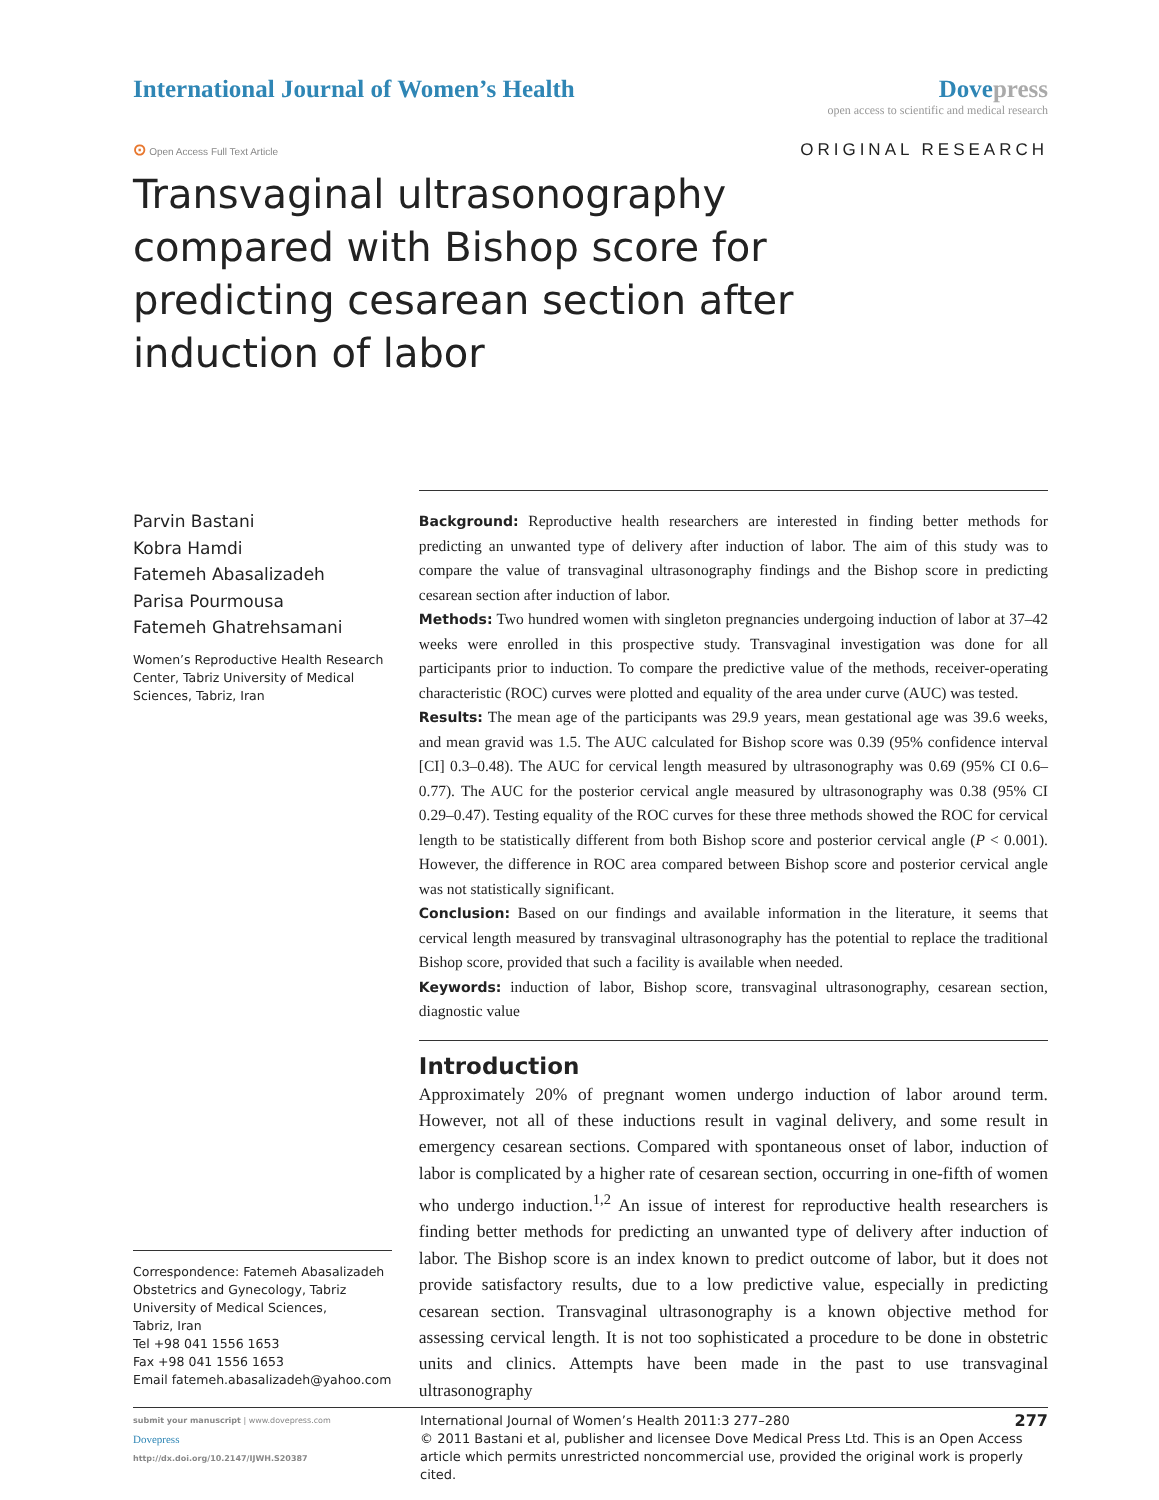International Journal of Women’s Health
Dove press
open access to scientific and medical research
⊙ Open Access Full Text Article
ORIGINAL RESEARCH
Transvaginal ultrasonography compared with Bishop score for predicting cesarean section after induction of labor
Parvin Bastani
Kobra Hamdi
Fatemeh Abasalizadeh
Parisa Pourmousa
Fatemeh Ghatrehsamani
Women’s Reproductive Health Research Center, Tabriz University of Medical Sciences, Tabriz, Iran
Correspondence: Fatemeh Abasalizadeh
Obstetrics and Gynecology, Tabriz University of Medical Sciences,
Tabriz, Iran
Tel +98 041 1556 1653
Fax +98 041 1556 1653
Email fatemeh.abasalizadeh@yahoo.com
Background: Reproductive health researchers are interested in finding better methods for predicting an unwanted type of delivery after induction of labor. The aim of this study was to compare the value of transvaginal ultrasonography findings and the Bishop score in predicting cesarean section after induction of labor.
Methods: Two hundred women with singleton pregnancies undergoing induction of labor at 37–42 weeks were enrolled in this prospective study. Transvaginal investigation was done for all participants prior to induction. To compare the predictive value of the methods, receiver-operating characteristic (ROC) curves were plotted and equality of the area under curve (AUC) was tested.
Results: The mean age of the participants was 29.9 years, mean gestational age was 39.6 weeks, and mean gravid was 1.5. The AUC calculated for Bishop score was 0.39 (95% confidence interval [CI] 0.3–0.48). The AUC for cervical length measured by ultrasonography was 0.69 (95% CI 0.6–0.77). The AUC for the posterior cervical angle measured by ultrasonography was 0.38 (95% CI 0.29–0.47). Testing equality of the ROC curves for these three methods showed the ROC for cervical length to be statistically different from both Bishop score and posterior cervical angle (P < 0.001). However, the difference in ROC area compared between Bishop score and posterior cervical angle was not statistically significant.
Conclusion: Based on our findings and available information in the literature, it seems that cervical length measured by transvaginal ultrasonography has the potential to replace the traditional Bishop score, provided that such a facility is available when needed.
Keywords: induction of labor, Bishop score, transvaginal ultrasonography, cesarean section, diagnostic value
Introduction
Approximately 20% of pregnant women undergo induction of labor around term. However, not all of these inductions result in vaginal delivery, and some result in emergency cesarean sections. Compared with spontaneous onset of labor, induction of labor is complicated by a higher rate of cesarean section, occurring in one-fifth of women who undergo induction.<sup>1,2</sup> An issue of interest for reproductive health researchers is finding better methods for predicting an unwanted type of delivery after induction of labor. The Bishop score is an index known to predict outcome of labor, but it does not provide satisfactory results, due to a low predictive value, especially in predicting cesarean section. Transvaginal ultrasonography is a known objective method for assessing cervical length. It is not too sophisticated a procedure to be done in obstetric units and clinics. Attempts have been made in the past to use transvaginal ultrasonography
submit your manuscript | www.dovepress.com
Dovepress
http://dx.doi.org/10.2147/IJWH.S20387
277 International Journal of Women’s Health 2011:3 277–280
© 2011 Bastani et al, publisher and licensee Dove Medical Press Ltd. This is an Open Access article which permits unrestricted noncommercial use, provided the original work is properly cited.